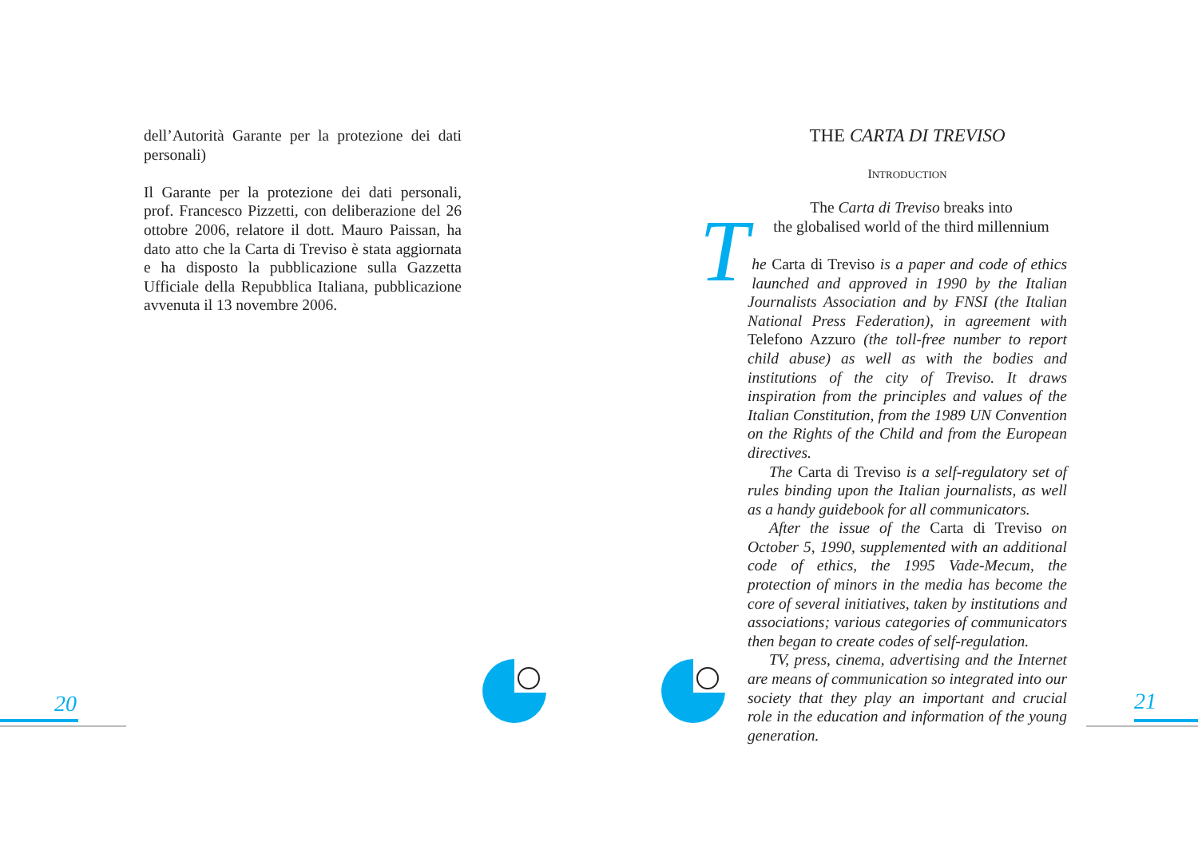dell’Autorità Garante per la protezione dei dati personali)
Il Garante per la protezione dei dati personali, prof. Francesco Pizzetti, con deliberazione del 26 ottobre 2006, relatore il dott. Mauro Paissan, ha dato atto che la Carta di Treviso è stata aggiornata e ha disposto la pubblicazione sulla Gazzetta Ufficiale della Repubblica Italiana, pubblicazione avvenuta il 13 novembre 2006.
THE CARTA DI TREVISO
INTRODUCTION
The Carta di Treviso breaks into
the globalised world of the third millennium
The Carta di Treviso is a paper and code of ethics launched and approved in 1990 by the Italian Journalists Association and by FNSI (the Italian National Press Federation), in agreement with Telefono Azzuro (the toll-free number to report child abuse) as well as with the bodies and institutions of the city of Treviso. It draws inspiration from the principles and values of the Italian Constitution, from the 1989 UN Convention on the Rights of the Child and from the European directives.
The Carta di Treviso is a self-regulatory set of rules binding upon the Italian journalists, as well as a handy guidebook for all communicators.
After the issue of the Carta di Treviso on October 5, 1990, supplemented with an additional code of ethics, the 1995 Vade-Mecum, the protection of minors in the media has become the core of several initiatives, taken by institutions and associations; various categories of communicators then began to create codes of self-regulation.
TV, press, cinema, advertising and the Internet are means of communication so integrated into our society that they play an important and crucial role in the education and information of the young generation.
20 21